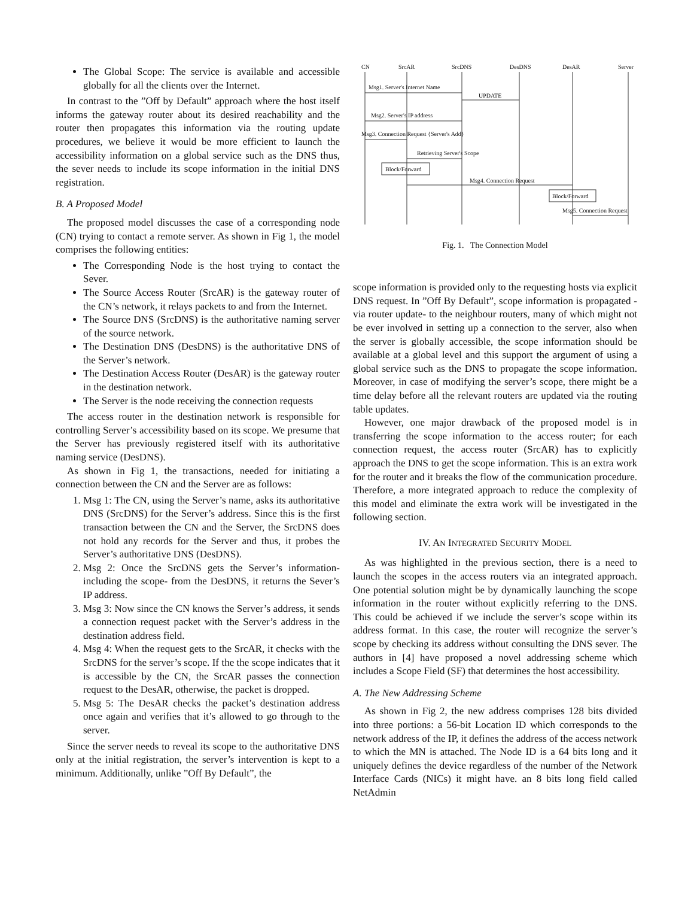The Global Scope: The service is available and accessible globally for all the clients over the Internet.
In contrast to the ”Off by Default” approach where the host itself informs the gateway router about its desired reachability and the router then propagates this information via the routing update procedures, we believe it would be more efficient to launch the accessibility information on a global service such as the DNS thus, the sever needs to include its scope information in the initial DNS registration.
B. A Proposed Model
The proposed model discusses the case of a corresponding node (CN) trying to contact a remote server. As shown in Fig 1, the model comprises the following entities:
The Corresponding Node is the host trying to contact the Sever.
The Source Access Router (SrcAR) is the gateway router of the CN’s network, it relays packets to and from the Internet.
The Source DNS (SrcDNS) is the authoritative naming server of the source network.
The Destination DNS (DesDNS) is the authoritative DNS of the Server’s network.
The Destination Access Router (DesAR) is the gateway router in the destination network.
The Server is the node receiving the connection requests
The access router in the destination network is responsible for controlling Server’s accessibility based on its scope. We presume that the Server has previously registered itself with its authoritative naming service (DesDNS).
As shown in Fig 1, the transactions, needed for initiating a connection between the CN and the Server are as follows:
1. Msg 1: The CN, using the Server’s name, asks its authoritative DNS (SrcDNS) for the Server’s address. Since this is the first transaction between the CN and the Server, the SrcDNS does not hold any records for the Server and thus, it probes the Server’s authoritative DNS (DesDNS).
2. Msg 2: Once the SrcDNS gets the Server’s information- including the scope- from the DesDNS, it returns the Sever’s IP address.
3. Msg 3: Now since the CN knows the Server’s address, it sends a connection request packet with the Server’s address in the destination address field.
4. Msg 4: When the request gets to the SrcAR, it checks with the SrcDNS for the server’s scope. If the the scope indicates that it is accessible by the CN, the SrcAR passes the connection request to the DesAR, otherwise, the packet is dropped.
5. Msg 5: The DesAR checks the packet’s destination address once again and verifies that it’s allowed to go through to the server.
Since the server needs to reveal its scope to the authoritative DNS only at the initial registration, the server’s intervention is kept to a minimum. Additionally, unlike ”Off By Default”, the
CN
SrcAR
SrcDNS
DesDNS
DesAR
Server
Msg1. Server's Internet Name
UPDATE
Msg2. Server's IP address
Msg3. Connection Request {Server's Add}
Retrieving Server's Scope
Block/Forward
Msg4. Connection Request
Block/Forward
Msg5. Connection Request
Fig. 1. The Connection Model
scope information is provided only to the requesting hosts via explicit DNS request. In ”Off By Default”, scope information is propagated -via router update- to the neighbour routers, many of which might not be ever involved in setting up a connection to the server, also when the server is globally accessible, the scope information should be available at a global level and this support the argument of using a global service such as the DNS to propagate the scope information. Moreover, in case of modifying the server’s scope, there might be a time delay before all the relevant routers are updated via the routing table updates.
However, one major drawback of the proposed model is in transferring the scope information to the access router; for each connection request, the access router (SrcAR) has to explicitly approach the DNS to get the scope information. This is an extra work for the router and it breaks the flow of the communication procedure. Therefore, a more integrated approach to reduce the complexity of this model and eliminate the extra work will be investigated in the following section.
IV. AN INTEGRATED SECURITY MODEL
As was highlighted in the previous section, there is a need to launch the scopes in the access routers via an integrated approach. One potential solution might be by dynamically launching the scope information in the router without explicitly referring to the DNS. This could be achieved if we include the server’s scope within its address format. In this case, the router will recognize the server’s scope by checking its address without consulting the DNS sever. The authors in [4] have proposed a novel addressing scheme which includes a Scope Field (SF) that determines the host accessibility.
A. The New Addressing Scheme
As shown in Fig 2, the new address comprises 128 bits divided into three portions: a 56-bit Location ID which corresponds to the network address of the IP, it defines the address of the access network to which the MN is attached. The Node ID is a 64 bits long and it uniquely defines the device regardless of the number of the Network Interface Cards (NICs) it might have. an 8 bits long field called NetAdmin